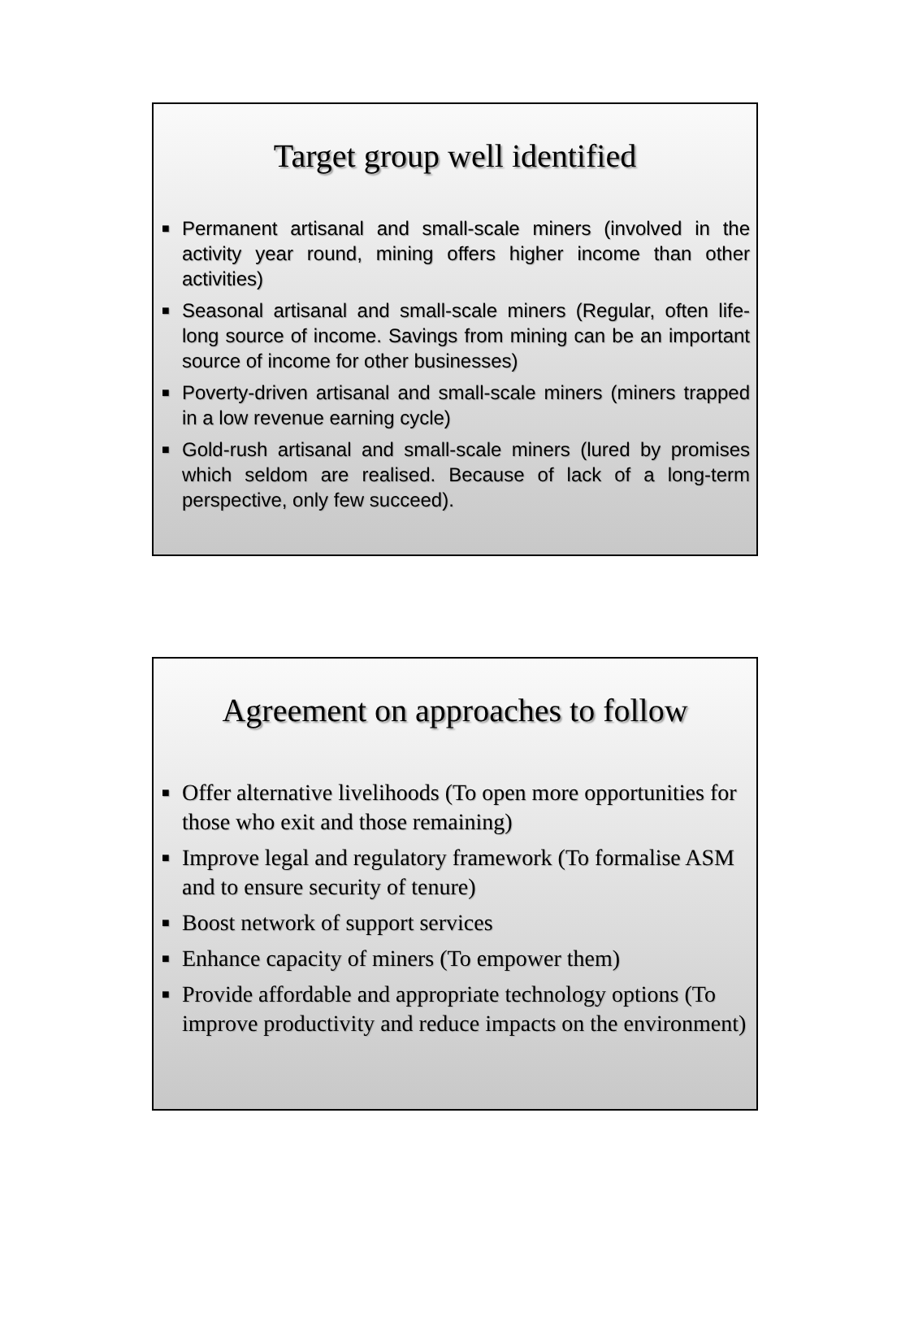Target group well identified
■ Permanent artisanal and small-scale miners (involved in the activity year round, mining offers higher income than other activities)
■ Seasonal artisanal and small-scale miners (Regular, often life-long source of income. Savings from mining can be an important source of income for other businesses)
■ Poverty-driven artisanal and small-scale miners (miners trapped in a low revenue earning cycle)
■ Gold-rush artisanal and small-scale miners (lured by promises which seldom are realised. Because of lack of a long-term perspective, only few succeed).
Agreement on approaches to follow
■ Offer alternative livelihoods (To open more opportunities for those who exit and those remaining)
■ Improve legal and regulatory framework (To formalise ASM and to ensure security of tenure)
■ Boost network of support services
■ Enhance capacity of miners (To empower them)
■ Provide affordable and appropriate technology options (To improve productivity and reduce impacts on the environment)